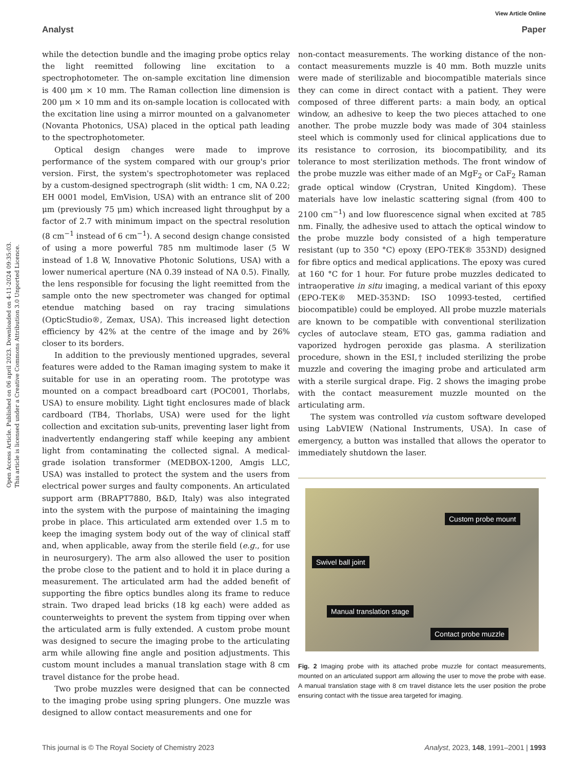View Article Online
Analyst Paper
Open Access Article. Published on 06 april 2023. Downloaded on 4-11-2024 09:35:03.
This article is licensed under a Creative Commons Attribution 3.0 Unported Licence.
while the detection bundle and the imaging probe optics relay the light reemitted following line excitation to a spectrophotometer. The on-sample excitation line dimension is 400 μm × 10 mm. The Raman collection line dimension is 200 μm × 10 mm and its on-sample location is collocated with the excitation line using a mirror mounted on a galvanometer (Novanta Photonics, USA) placed in the optical path leading to the spectrophotometer.
Optical design changes were made to improve performance of the system compared with our group's prior version. First, the system's spectrophotometer was replaced by a custom-designed spectrograph (slit width: 1 cm, NA 0.22; EH 0001 model, EmVision, USA) with an entrance slit of 200 μm (previously 75 μm) which increased light throughput by a factor of 2.7 with minimum impact on the spectral resolution (8 cm<sup>−1</sup> instead of 6 cm<sup>−1</sup>). A second design change consisted of using a more powerful 785 nm multimode laser (5 W instead of 1.8 W, Innovative Photonic Solutions, USA) with a lower numerical aperture (NA 0.39 instead of NA 0.5). Finally, the lens responsible for focusing the light reemitted from the sample onto the new spectrometer was changed for optimal etendue matching based on ray tracing simulations (OpticStudio®, Zemax, USA). This increased light detection efficiency by 42% at the centre of the image and by 26% closer to its borders.
In addition to the previously mentioned upgrades, several features were added to the Raman imaging system to make it suitable for use in an operating room. The prototype was mounted on a compact breadboard cart (POC001, Thorlabs, USA) to ensure mobility. Light tight enclosures made of black cardboard (TB4, Thorlabs, USA) were used for the light collection and excitation sub-units, preventing laser light from inadvertently endangering staff while keeping any ambient light from contaminating the collected signal. A medical-grade isolation transformer (MEDBOX-1200, Amgis LLC, USA) was installed to protect the system and the users from electrical power surges and faulty components. An articulated support arm (BRAPT7880, B&D, Italy) was also integrated into the system with the purpose of maintaining the imaging probe in place. This articulated arm extended over 1.5 m to keep the imaging system body out of the way of clinical staff and, when applicable, away from the sterile field (e.g., for use in neurosurgery). The arm also allowed the user to position the probe close to the patient and to hold it in place during a measurement. The articulated arm had the added benefit of supporting the fibre optics bundles along its frame to reduce strain. Two draped lead bricks (18 kg each) were added as counterweights to prevent the system from tipping over when the articulated arm is fully extended. A custom probe mount was designed to secure the imaging probe to the articulating arm while allowing fine angle and position adjustments. This custom mount includes a manual translation stage with 8 cm travel distance for the probe head.
Two probe muzzles were designed that can be connected to the imaging probe using spring plungers. One muzzle was designed to allow contact measurements and one for
non-contact measurements. The working distance of the non-contact measurements muzzle is 40 mm. Both muzzle units were made of sterilizable and biocompatible materials since they can come in direct contact with a patient. They were composed of three different parts: a main body, an optical window, an adhesive to keep the two pieces attached to one another. The probe muzzle body was made of 304 stainless steel which is commonly used for clinical applications due to its resistance to corrosion, its biocompatibility, and its tolerance to most sterilization methods. The front window of the probe muzzle was either made of an MgF<sub>2</sub> or CaF<sub>2</sub> Raman grade optical window (Crystran, United Kingdom). These materials have low inelastic scattering signal (from 400 to 2100 cm<sup>−1</sup>) and low fluorescence signal when excited at 785 nm. Finally, the adhesive used to attach the optical window to the probe muzzle body consisted of a high temperature resistant (up to 350 °C) epoxy (EPO-TEK® 353ND) designed for fibre optics and medical applications. The epoxy was cured at 160 °C for 1 hour. For future probe muzzles dedicated to intraoperative in situ imaging, a medical variant of this epoxy (EPO-TEK® MED-353ND: ISO 10993-tested, certified biocompatible) could be employed. All probe muzzle materials are known to be compatible with conventional sterilization cycles of autoclave steam, ETO gas, gamma radiation and vaporized hydrogen peroxide gas plasma. A sterilization procedure, shown in the ESI,† included sterilizing the probe muzzle and covering the imaging probe and articulated arm with a sterile surgical drape. Fig. 2 shows the imaging probe with the contact measurement muzzle mounted on the articulating arm.
The system was controlled via custom software developed using LabVIEW (National Instruments, USA). In case of emergency, a button was installed that allows the operator to immediately shutdown the laser.
Custom probe mount
Swivel ball joint
Manual translation stage
Contact probe muzzle
Fig. 2 Imaging probe with its attached probe muzzle for contact measurements, mounted on an articulated support arm allowing the user to move the probe with ease. A manual translation stage with 8 cm travel distance lets the user position the probe ensuring contact with the tissue area targeted for imaging.
This journal is © The Royal Society of Chemistry 2023 Analyst, 2023, 148, 1991–2001 | 1993